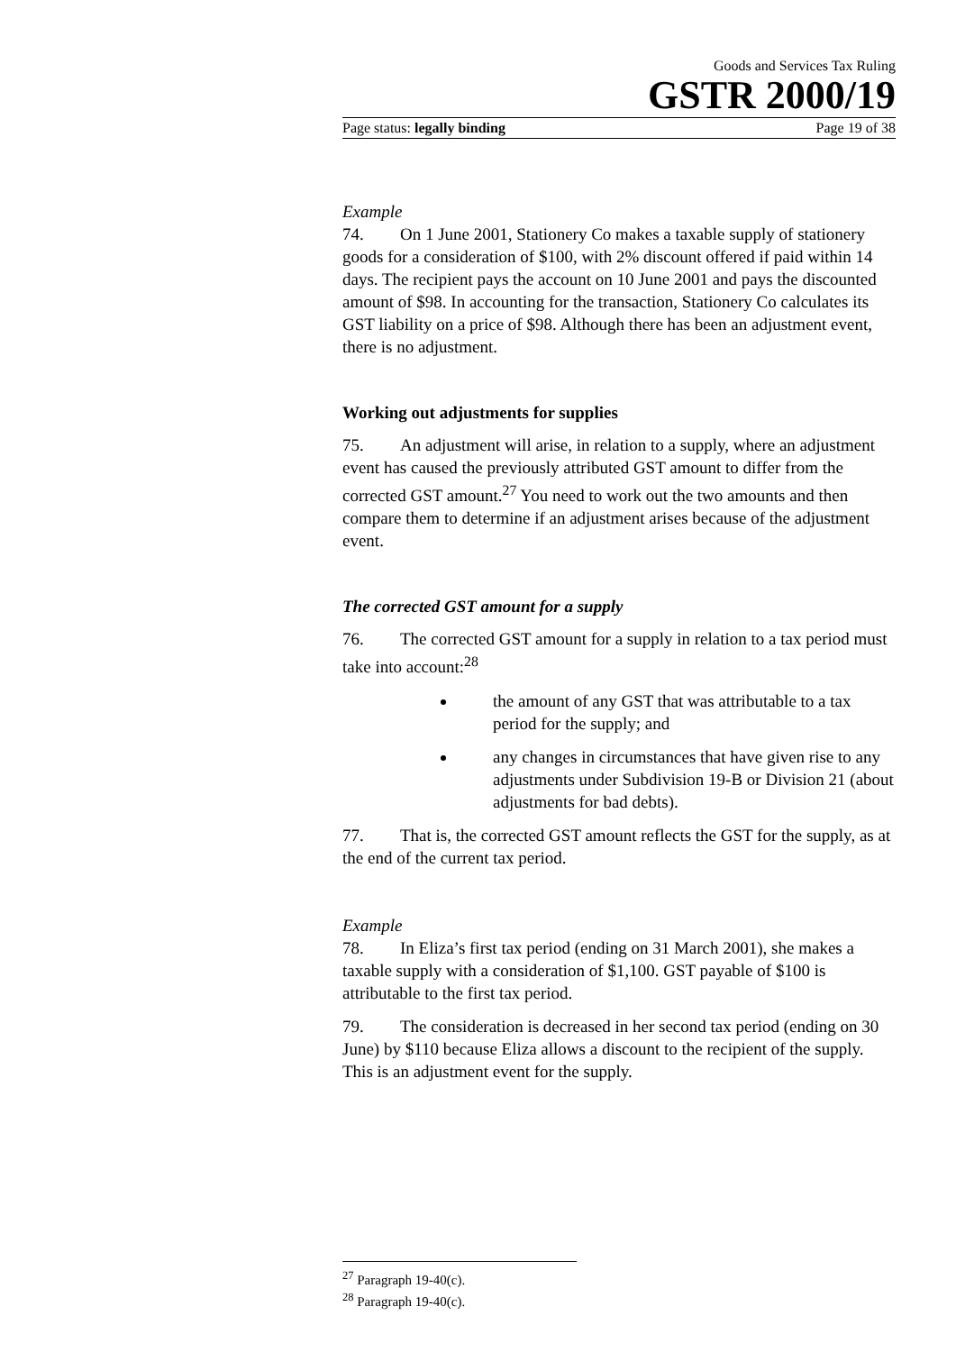Goods and Services Tax Ruling
GSTR 2000/19
Page status: legally binding Page 19 of 38
Example
74. On 1 June 2001, Stationery Co makes a taxable supply of stationery goods for a consideration of $100, with 2% discount offered if paid within 14 days. The recipient pays the account on 10 June 2001 and pays the discounted amount of $98. In accounting for the transaction, Stationery Co calculates its GST liability on a price of $98. Although there has been an adjustment event, there is no adjustment.
Working out adjustments for supplies
75. An adjustment will arise, in relation to a supply, where an adjustment event has caused the previously attributed GST amount to differ from the corrected GST amount.<sup>27</sup> You need to work out the two amounts and then compare them to determine if an adjustment arises because of the adjustment event.
The corrected GST amount for a supply
76. The corrected GST amount for a supply in relation to a tax period must take into account:<sup>28</sup>
the amount of any GST that was attributable to a tax period for the supply; and
any changes in circumstances that have given rise to any adjustments under Subdivision 19-B or Division 21 (about adjustments for bad debts).
77. That is, the corrected GST amount reflects the GST for the supply, as at the end of the current tax period.
Example
78. In Eliza’s first tax period (ending on 31 March 2001), she makes a taxable supply with a consideration of $1,100. GST payable of $100 is attributable to the first tax period.
79. The consideration is decreased in her second tax period (ending on 30 June) by $110 because Eliza allows a discount to the recipient of the supply. This is an adjustment event for the supply.
<sup>27</sup> Paragraph 19-40(c).
<sup>28</sup> Paragraph 19-40(c).